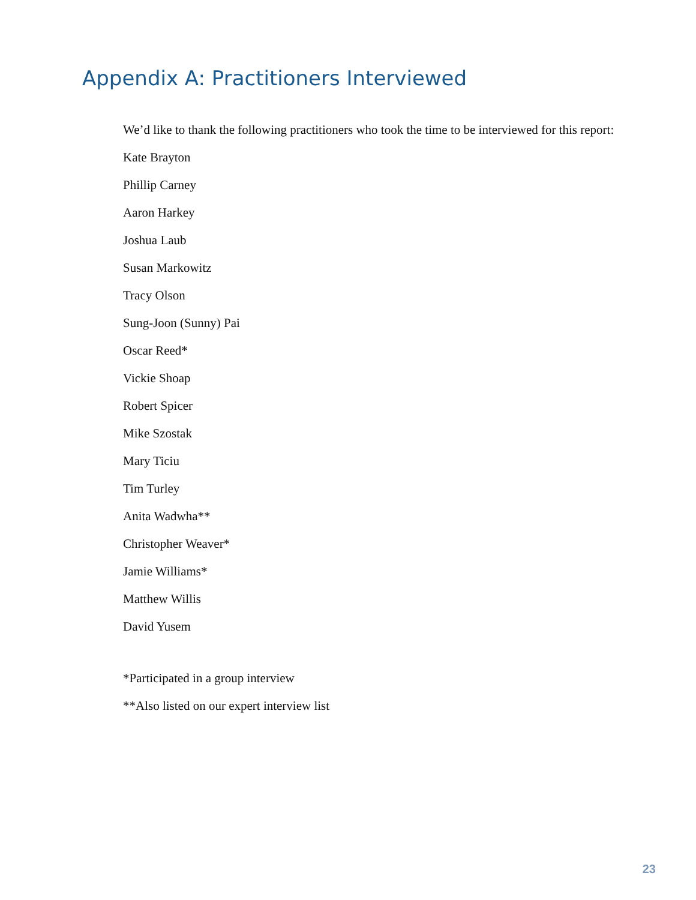Appendix A: Practitioners Interviewed
We’d like to thank the following practitioners who took the time to be interviewed for this report:
Kate Brayton
Phillip Carney
Aaron Harkey
Joshua Laub
Susan Markowitz
Tracy Olson
Sung-Joon (Sunny) Pai
Oscar Reed*
Vickie Shoap
Robert Spicer
Mike Szostak
Mary Ticiu
Tim Turley
Anita Wadwha**
Christopher Weaver*
Jamie Williams*
Matthew Willis
David Yusem
*Participated in a group interview
**Also listed on our expert interview list
23